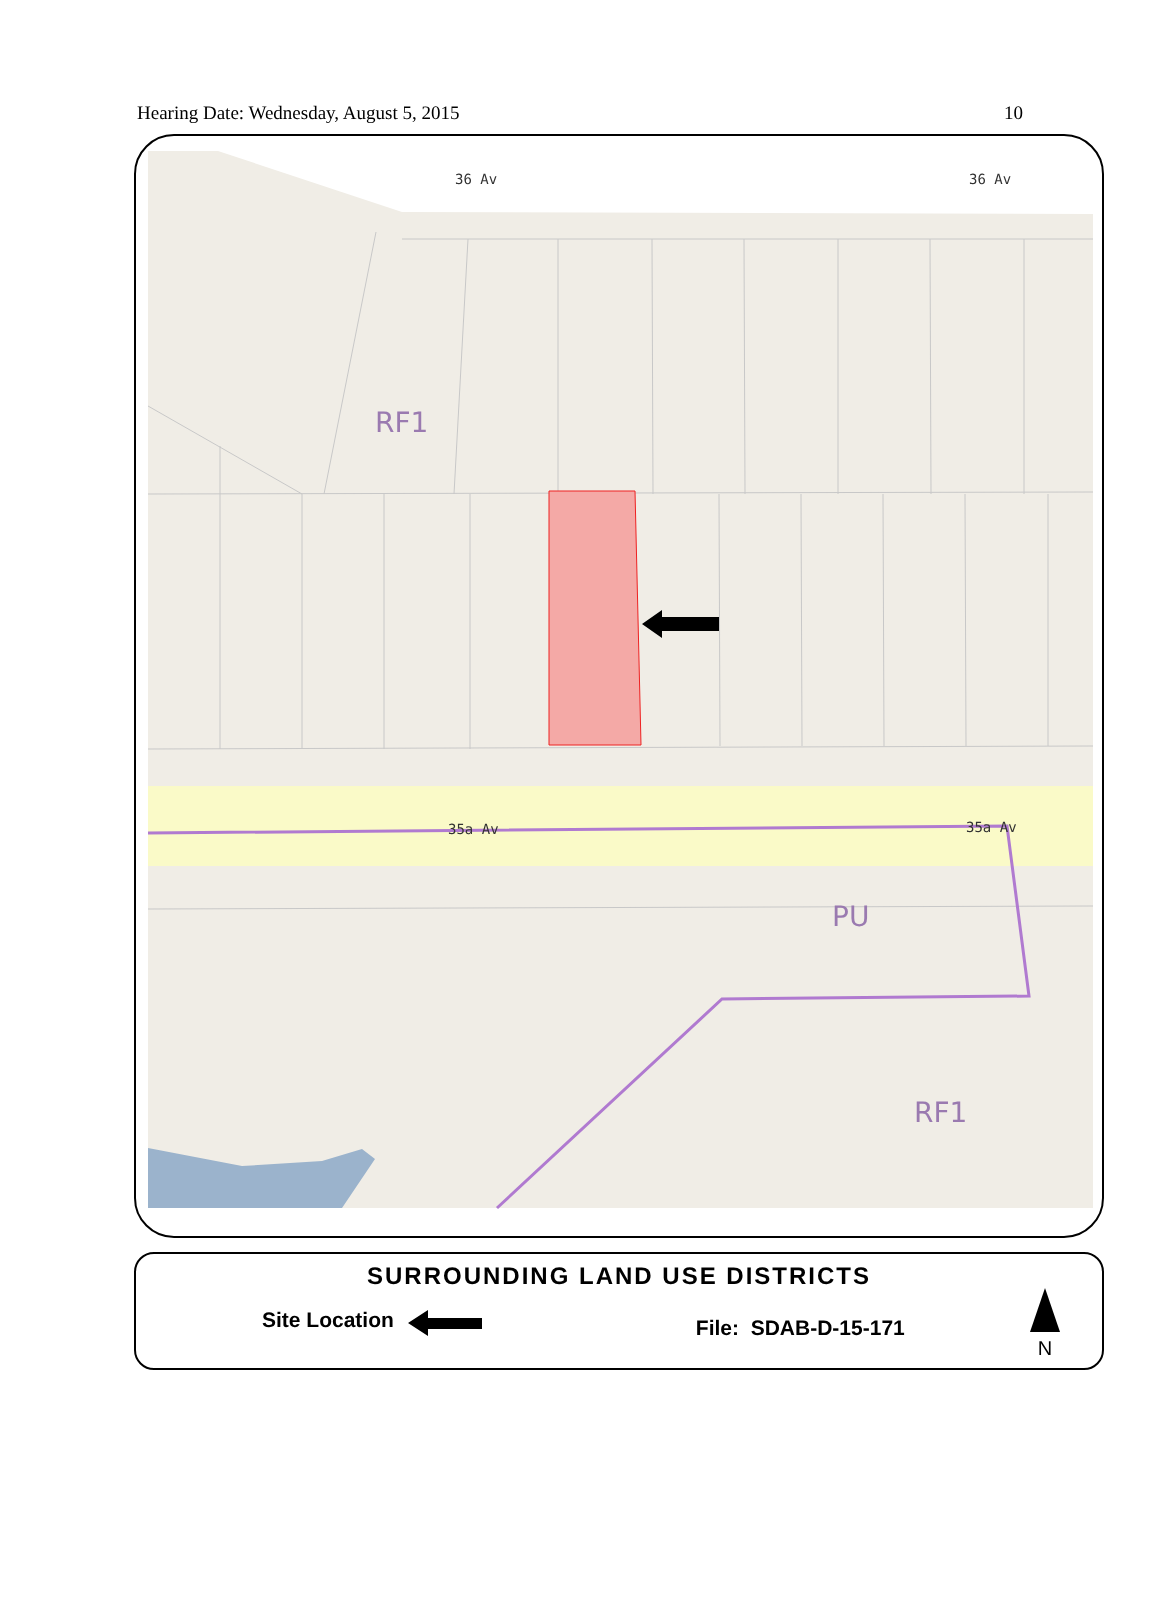Hearing Date: Wednesday, August 5, 2015 10
36 Av
36 Av
35a Av
35a Av
RF1
PU
RF1
SURROUNDING LAND USE DISTRICTS
Site Location File: SDAB-D-15-171
N